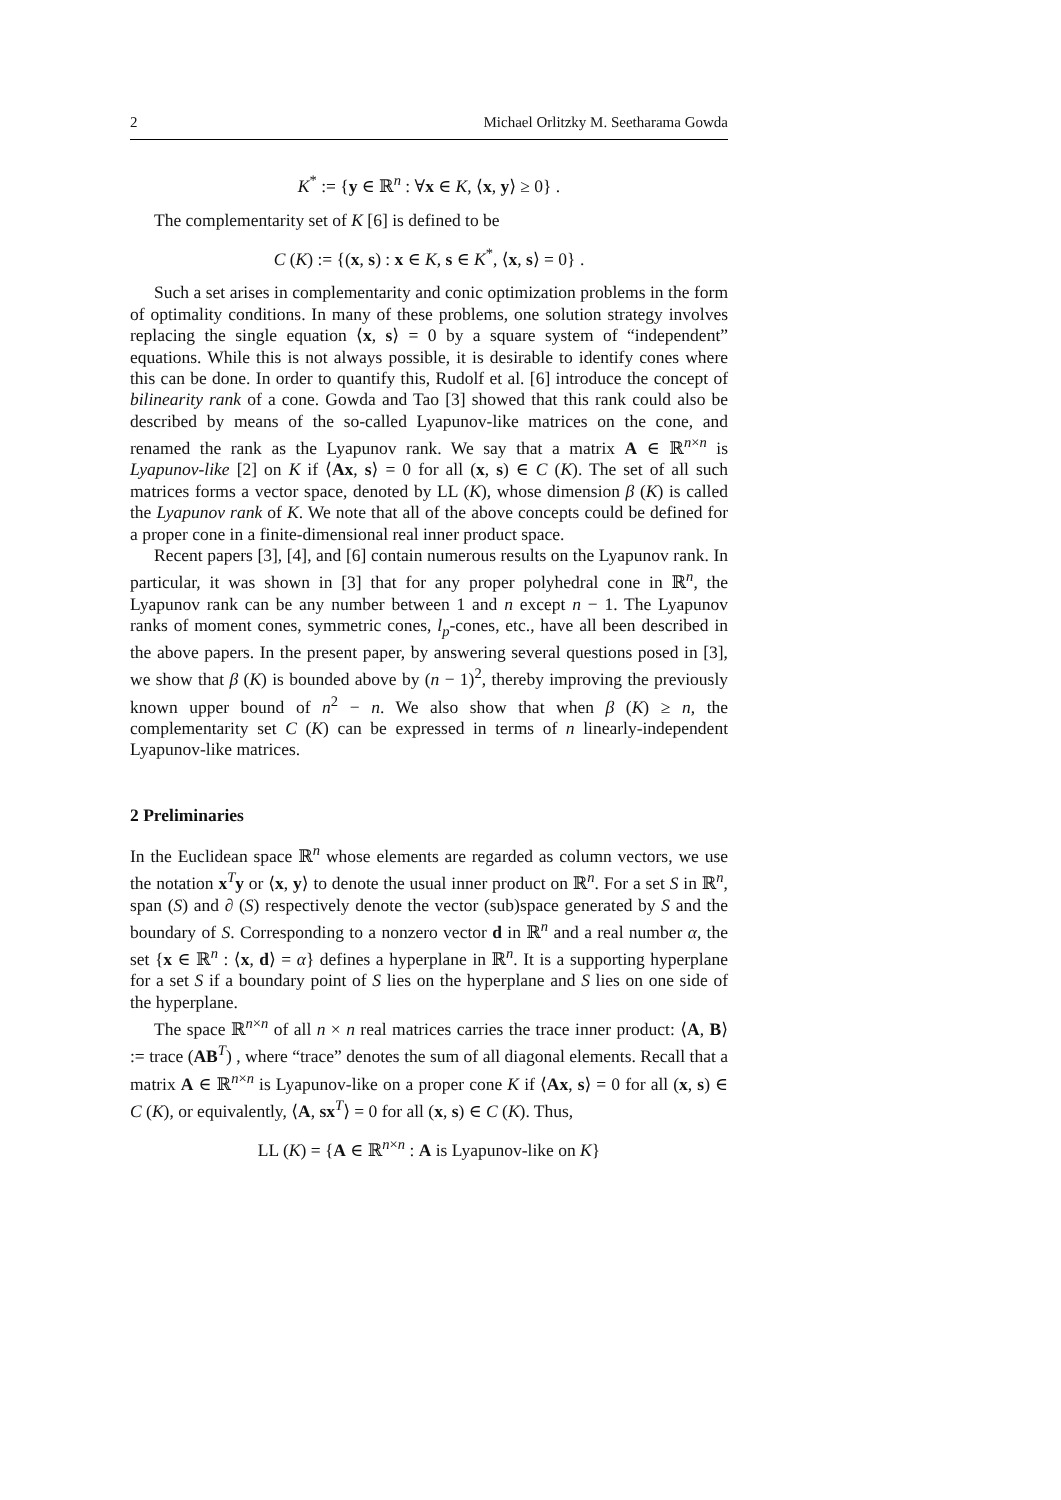2 Michael Orlitzky M. Seetharama Gowda
K<sup>*</sup> := {y ∈ ℝ<sup>n</sup> : ∀x ∈ K, ⟨x, y⟩ ≥ 0} .
The complementarity set of K [6] is defined to be
C (K) := {(x, s) : x ∈ K, s ∈ K<sup>*</sup>, ⟨x, s⟩ = 0} .
Such a set arises in complementarity and conic optimization problems in the form of optimality conditions. In many of these problems, one solution strategy involves replacing the single equation ⟨x, s⟩ = 0 by a square system of “independent” equations. While this is not always possible, it is desirable to identify cones where this can be done. In order to quantify this, Rudolf et al. [6] introduce the concept of bilinearity rank of a cone. Gowda and Tao [3] showed that this rank could also be described by means of the so-called Lyapunov-like matrices on the cone, and renamed the rank as the Lyapunov rank. We say that a matrix A ∈ ℝ<sup>n×n</sup> is Lyapunov-like [2] on K if ⟨Ax, s⟩ = 0 for all (x, s) ∈ C (K). The set of all such matrices forms a vector space, denoted by LL (K), whose dimension β (K) is called the Lyapunov rank of K. We note that all of the above concepts could be defined for a proper cone in a finite-dimensional real inner product space.
Recent papers [3], [4], and [6] contain numerous results on the Lyapunov rank. In particular, it was shown in [3] that for any proper polyhedral cone in ℝ<sup>n</sup>, the Lyapunov rank can be any number between 1 and n except n − 1. The Lyapunov ranks of moment cones, symmetric cones, l<sub>p</sub>-cones, etc., have all been described in the above papers. In the present paper, by answering several questions posed in [3], we show that β (K) is bounded above by (n − 1)<sup>2</sup>, thereby improving the previously known upper bound of n<sup>2</sup> − n. We also show that when β (K) ≥ n, the complementarity set C (K) can be expressed in terms of n linearly-independent Lyapunov-like matrices.
2 Preliminaries
In the Euclidean space ℝ<sup>n</sup> whose elements are regarded as column vectors, we use the notation x<sup>T</sup>y or ⟨x, y⟩ to denote the usual inner product on ℝ<sup>n</sup>. For a set S in ℝ<sup>n</sup>, span (S) and ∂ (S) respectively denote the vector (sub)space generated by S and the boundary of S. Corresponding to a nonzero vector d in ℝ<sup>n</sup> and a real number α, the set {x ∈ ℝ<sup>n</sup> : ⟨x, d⟩ = α} defines a hyperplane in ℝ<sup>n</sup>. It is a supporting hyperplane for a set S if a boundary point of S lies on the hyperplane and S lies on one side of the hyperplane.
The space ℝ<sup>n×n</sup> of all n × n real matrices carries the trace inner product: ⟨A, B⟩ := trace (AB<sup>T</sup>) , where “trace” denotes the sum of all diagonal elements. Recall that a matrix A ∈ ℝ<sup>n×n</sup> is Lyapunov-like on a proper cone K if ⟨Ax, s⟩ = 0 for all (x, s) ∈ C (K), or equivalently, ⟨A, sx<sup>T</sup>⟩ = 0 for all (x, s) ∈ C (K). Thus,
LL (K) = {A ∈ ℝ<sup>n×n</sup> : A is Lyapunov-like on K}